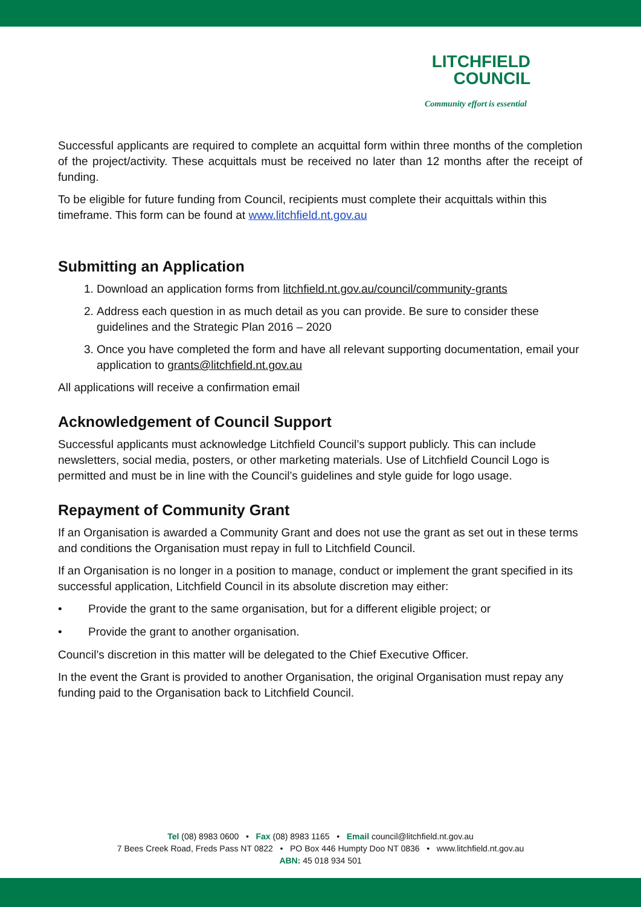LITCHFIELD
COUNCIL
Community effort is essential
Successful applicants are required to complete an acquittal form within three months of the completion of the project/activity. These acquittals must be received no later than 12 months after the receipt of funding.
To be eligible for future funding from Council, recipients must complete their acquittals within this timeframe. This form can be found at www.litchfield.nt.gov.au
Submitting an Application
1. Download an application forms from litchfield.nt.gov.au/council/community-grants
2. Address each question in as much detail as you can provide. Be sure to consider these guidelines and the Strategic Plan 2016 – 2020
3. Once you have completed the form and have all relevant supporting documentation, email your application to grants@litchfield.nt.gov.au
All applications will receive a confirmation email
Acknowledgement of Council Support
Successful applicants must acknowledge Litchfield Council’s support publicly. This can include newsletters, social media, posters, or other marketing materials. Use of Litchfield Council Logo is permitted and must be in line with the Council’s guidelines and style guide for logo usage.
Repayment of Community Grant
If an Organisation is awarded a Community Grant and does not use the grant as set out in these terms and conditions the Organisation must repay in full to Litchfield Council.
If an Organisation is no longer in a position to manage, conduct or implement the grant specified in its successful application, Litchfield Council in its absolute discretion may either:
• Provide the grant to the same organisation, but for a different eligible project; or
• Provide the grant to another organisation.
Council’s discretion in this matter will be delegated to the Chief Executive Officer.
In the event the Grant is provided to another Organisation, the original Organisation must repay any funding paid to the Organisation back to Litchfield Council.
Tel (08) 8983 0600 • Fax (08) 8983 1165 • Email council@litchfield.nt.gov.au
7 Bees Creek Road, Freds Pass NT 0822 • PO Box 446 Humpty Doo NT 0836 • www.litchfield.nt.gov.au
ABN: 45 018 934 501